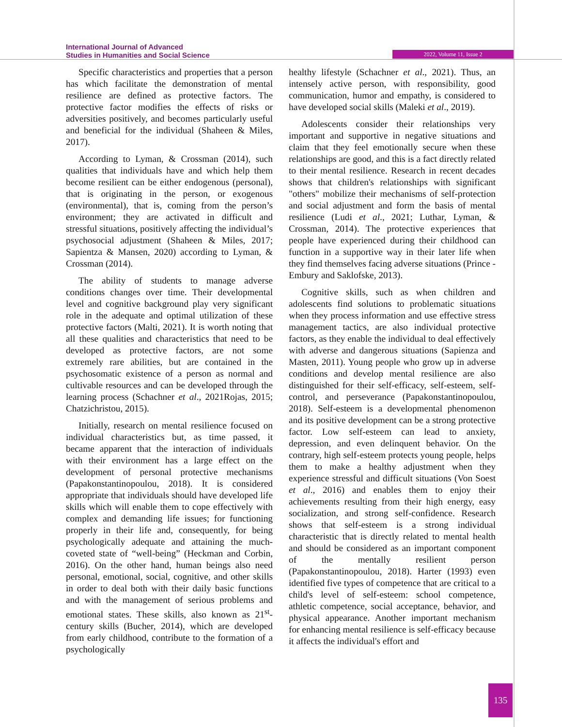International Journal of Advanced
Studies in Humanities and Social Science
2022, Volume 11, Issue 2
Specific characteristics and properties that a person has which facilitate the demonstration of mental resilience are defined as protective factors. The protective factor modifies the effects of risks or adversities positively, and becomes particularly useful and beneficial for the individual (Shaheen & Miles, 2017).
According to Lyman, & Crossman (2014), such qualities that individuals have and which help them become resilient can be either endogenous (personal), that is originating in the person, or exogenous (environmental), that is, coming from the person’s environment; they are activated in difficult and stressful situations, positively affecting the individual’s psychosocial adjustment (Shaheen & Miles, 2017; Sapientza & Mansen, 2020) according to Lyman, & Crossman (2014).
The ability of students to manage adverse conditions changes over time. Their developmental level and cognitive background play very significant role in the adequate and optimal utilization of these protective factors (Malti, 2021). It is worth noting that all these qualities and characteristics that need to be developed as protective factors, are not some extremely rare abilities, but are contained in the psychosomatic existence of a person as normal and cultivable resources and can be developed through the learning process (Schachner et al., 2021Rojas, 2015; Chatzichristou, 2015).
Initially, research on mental resilience focused on individual characteristics but, as time passed, it became apparent that the interaction of individuals with their environment has a large effect on the development of personal protective mechanisms (Papakonstantinopoulou, 2018). It is considered appropriate that individuals should have developed life skills which will enable them to cope effectively with complex and demanding life issues; for functioning properly in their life and, consequently, for being psychologically adequate and attaining the much-coveted state of “well-being” (Heckman and Corbin, 2016). On the other hand, human beings also need personal, emotional, social, cognitive, and other skills in order to deal both with their daily basic functions and with the management of serious problems and emotional states. These skills, also known as 21<sup>st</sup>-century skills (Bucher, 2014), which are developed from early childhood, contribute to the formation of a psychologically
healthy lifestyle (Schachner et al., 2021). Thus, an intensely active person, with responsibility, good communication, humor and empathy, is considered to have developed social skills (Maleki et al., 2019).
Adolescents consider their relationships very important and supportive in negative situations and claim that they feel emotionally secure when these relationships are good, and this is a fact directly related to their mental resilience. Research in recent decades shows that children's relationships with significant "others" mobilize their mechanisms of self-protection and social adjustment and form the basis of mental resilience (Ludi et al., 2021; Luthar, Lyman, & Crossman, 2014). The protective experiences that people have experienced during their childhood can function in a supportive way in their later life when they find themselves facing adverse situations (Prince - Embury and Saklofske, 2013).
Cognitive skills, such as when children and adolescents find solutions to problematic situations when they process information and use effective stress management tactics, are also individual protective factors, as they enable the individual to deal effectively with adverse and dangerous situations (Sapienza and Masten, 2011). Young people who grow up in adverse conditions and develop mental resilience are also distinguished for their self-efficacy, self-esteem, self-control, and perseverance (Papakonstantinopoulou, 2018). Self-esteem is a developmental phenomenon and its positive development can be a strong protective factor. Low self-esteem can lead to anxiety, depression, and even delinquent behavior. On the contrary, high self-esteem protects young people, helps them to make a healthy adjustment when they experience stressful and difficult situations (Von Soest et al., 2016) and enables them to enjoy their achievements resulting from their high energy, easy socialization, and strong self-confidence. Research shows that self-esteem is a strong individual characteristic that is directly related to mental health and should be considered as an important component of the mentally resilient person (Papakonstantinopoulou, 2018). Harter (1993) even identified five types of competence that are critical to a child's level of self-esteem: school competence, athletic competence, social acceptance, behavior, and physical appearance. Another important mechanism for enhancing mental resilience is self-efficacy because it affects the individual's effort and
135